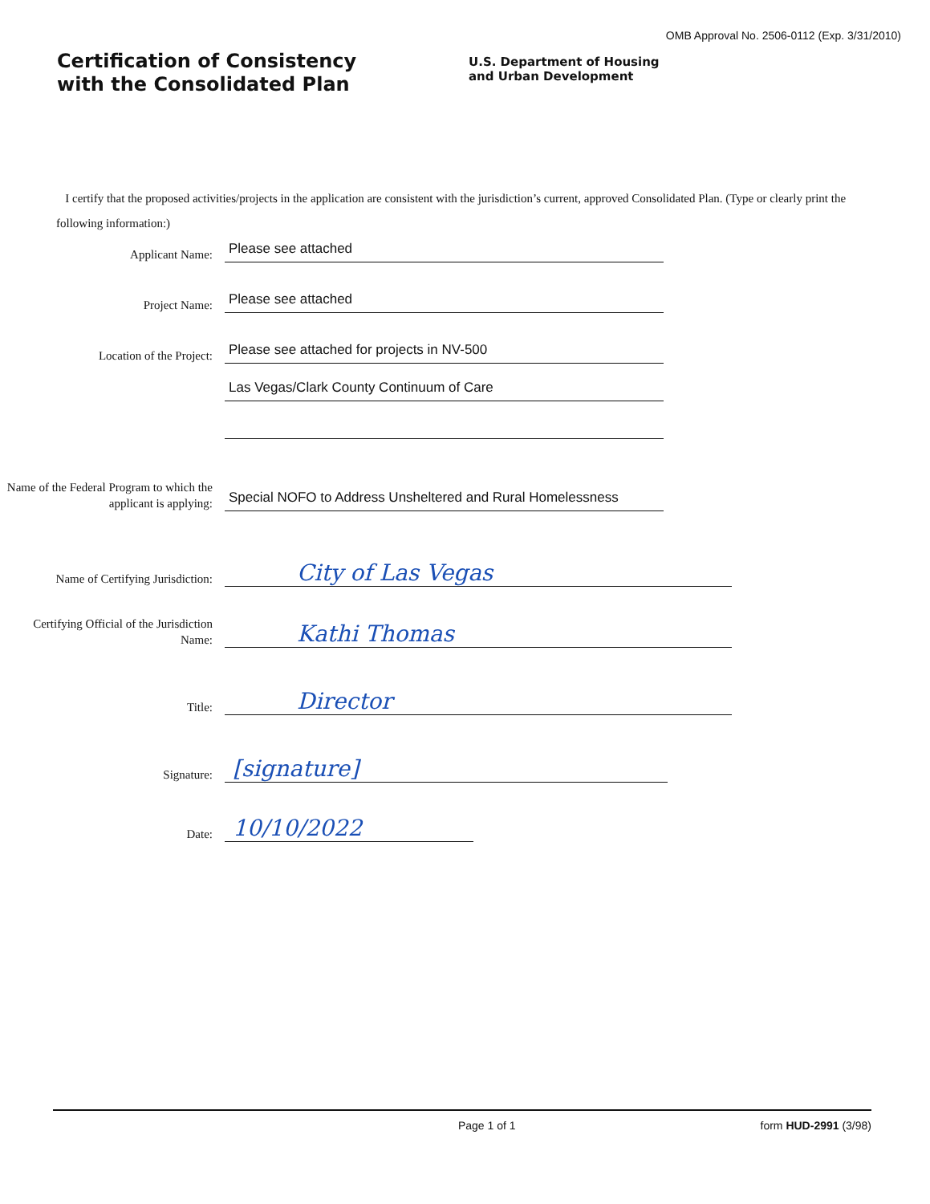OMB Approval No. 2506-0112 (Exp. 3/31/2010)
Certification of Consistency
with the Consolidated Plan
U.S. Department of Housing
and Urban Development
I certify that the proposed activities/projects in the application are consistent with the jurisdiction’s current, approved Consolidated Plan. (Type or clearly print the following information:)
Applicant Name:
Please see attached
Project Name:
Please see attached
Location of the Project:
Please see attached for projects in NV-500
Las Vegas/Clark County Continuum of Care
Name of the Federal Program to which the applicant is applying:
Special NOFO to Address Unsheltered and Rural Homelessness
Name of Certifying Jurisdiction:
City of Las Vegas
Certifying Official of the Jurisdiction Name:
Kathi Thomas
Title:
Director
Signature:
[signature]
Date:
10/10/2022
Page 1 of 1 form HUD-2991 (3/98)